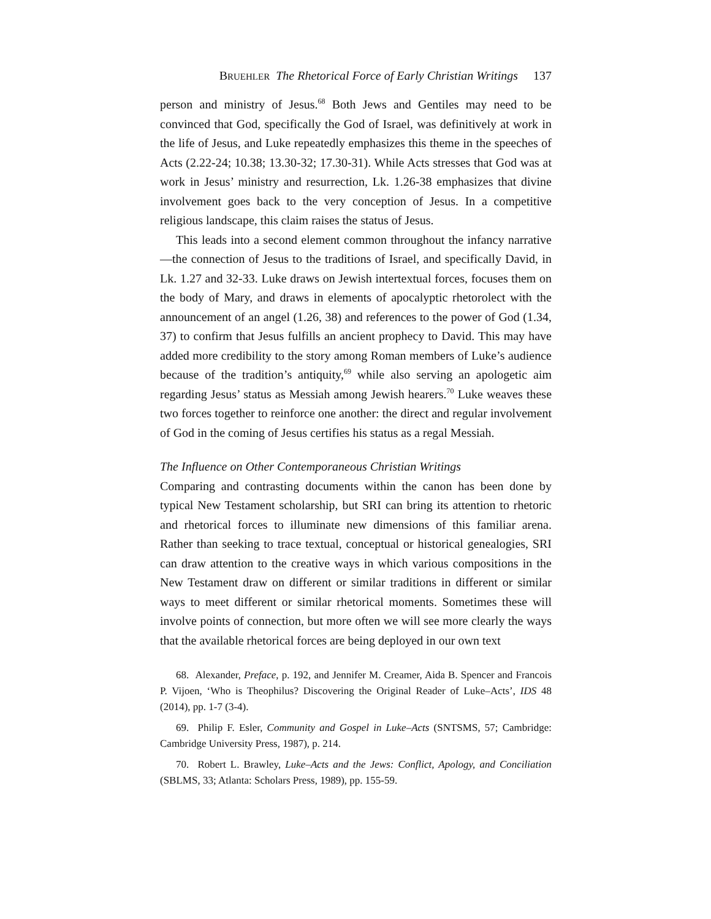BRUEHLER The Rhetorical Force of Early Christian Writings 137
person and ministry of Jesus.<sup>68</sup> Both Jews and Gentiles may need to be convinced that God, specifically the God of Israel, was definitively at work in the life of Jesus, and Luke repeatedly emphasizes this theme in the speeches of Acts (2.22-24; 10.38; 13.30-32; 17.30-31). While Acts stresses that God was at work in Jesus’ ministry and resurrection, Lk. 1.26-38 emphasizes that divine involvement goes back to the very conception of Jesus. In a competitive religious landscape, this claim raises the status of Jesus.
This leads into a second element common throughout the infancy narrative—the connection of Jesus to the traditions of Israel, and specifically David, in Lk. 1.27 and 32-33. Luke draws on Jewish intertextual forces, focuses them on the body of Mary, and draws in elements of apocalyptic rhetorolect with the announcement of an angel (1.26, 38) and references to the power of God (1.34, 37) to confirm that Jesus fulfills an ancient prophecy to David. This may have added more credibility to the story among Roman members of Luke’s audience because of the tradition’s antiquity,<sup>69</sup> while also serving an apologetic aim regarding Jesus’ status as Messiah among Jewish hearers.<sup>70</sup> Luke weaves these two forces together to reinforce one another: the direct and regular involvement of God in the coming of Jesus certifies his status as a regal Messiah.
The Influence on Other Contemporaneous Christian Writings
Comparing and contrasting documents within the canon has been done by typical New Testament scholarship, but SRI can bring its attention to rhetoric and rhetorical forces to illuminate new dimensions of this familiar arena. Rather than seeking to trace textual, conceptual or historical genealogies, SRI can draw attention to the creative ways in which various compositions in the New Testament draw on different or similar traditions in different or similar ways to meet different or similar rhetorical moments. Sometimes these will involve points of connection, but more often we will see more clearly the ways that the available rhetorical forces are being deployed in our own text
68. Alexander, Preface, p. 192, and Jennifer M. Creamer, Aida B. Spencer and Francois P. Vijoen, ‘Who is Theophilus? Discovering the Original Reader of Luke–Acts’, IDS 48 (2014), pp. 1-7 (3-4).
69. Philip F. Esler, Community and Gospel in Luke–Acts (SNTSMS, 57; Cambridge: Cambridge University Press, 1987), p. 214.
70. Robert L. Brawley, Luke–Acts and the Jews: Conflict, Apology, and Conciliation (SBLMS, 33; Atlanta: Scholars Press, 1989), pp. 155-59.